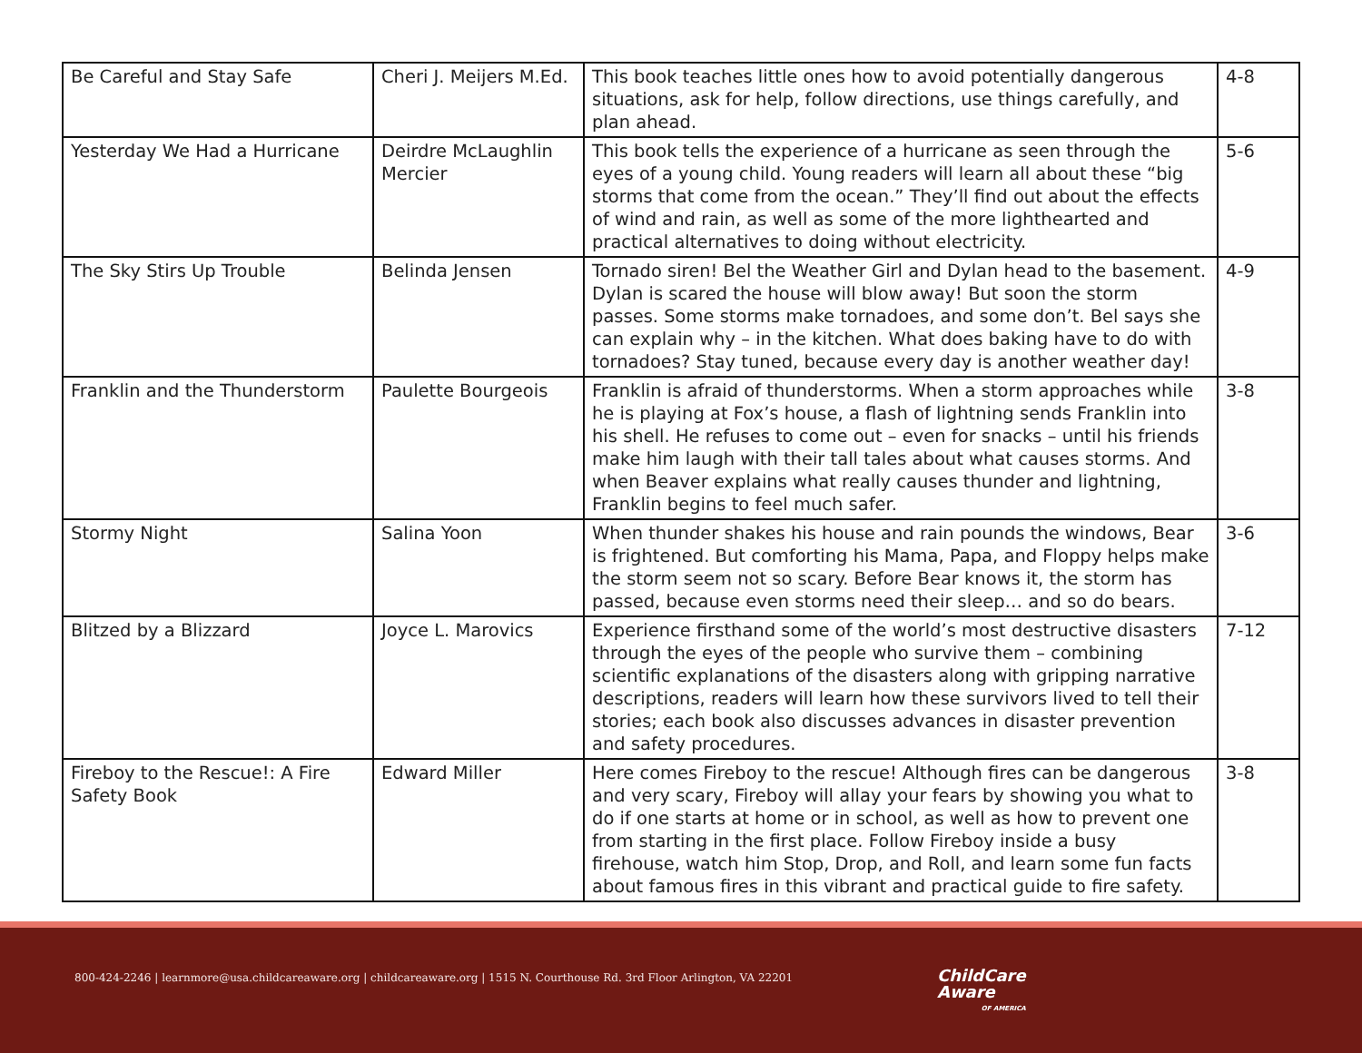| Be Careful and Stay Safe | Cheri J. Meijers M.Ed. | This book teaches little ones how to avoid potentially dangerous situations, ask for help, follow directions, use things carefully, and plan ahead. | 4-8 |
| Yesterday We Had a Hurricane | Deirdre McLaughlin Mercier | This book tells the experience of a hurricane as seen through the eyes of a young child. Young readers will learn all about these “big storms that come from the ocean.” They’ll find out about the effects of wind and rain, as well as some of the more lighthearted and practical alternatives to doing without electricity. | 5-6 |
| The Sky Stirs Up Trouble | Belinda Jensen | Tornado siren! Bel the Weather Girl and Dylan head to the basement. Dylan is scared the house will blow away! But soon the storm passes. Some storms make tornadoes, and some don’t. Bel says she can explain why – in the kitchen. What does baking have to do with tornadoes? Stay tuned, because every day is another weather day! | 4-9 |
| Franklin and the Thunderstorm | Paulette Bourgeois | Franklin is afraid of thunderstorms. When a storm approaches while he is playing at Fox’s house, a flash of lightning sends Franklin into his shell. He refuses to come out – even for snacks – until his friends make him laugh with their tall tales about what causes storms. And when Beaver explains what really causes thunder and lightning, Franklin begins to feel much safer. | 3-8 |
| Stormy Night | Salina Yoon | When thunder shakes his house and rain pounds the windows, Bear is frightened. But comforting his Mama, Papa, and Floppy helps make the storm seem not so scary. Before Bear knows it, the storm has passed, because even storms need their sleep… and so do bears. | 3-6 |
| Blitzed by a Blizzard | Joyce L. Marovics | Experience firsthand some of the world’s most destructive disasters through the eyes of the people who survive them – combining scientific explanations of the disasters along with gripping narrative descriptions, readers will learn how these survivors lived to tell their stories; each book also discusses advances in disaster prevention and safety procedures. | 7-12 |
| Fireboy to the Rescue!: A Fire Safety Book | Edward Miller | Here comes Fireboy to the rescue! Although fires can be dangerous and very scary, Fireboy will allay your fears by showing you what to do if one starts at home or in school, as well as how to prevent one from starting in the first place. Follow Fireboy inside a busy firehouse, watch him Stop, Drop, and Roll, and learn some fun facts about famous fires in this vibrant and practical guide to fire safety. | 3-8 |
800-424-2246 | learnmore@usa.childcareaware.org | childcareaware.org | 1515 N. Courthouse Rd. 3rd Floor Arlington, VA 22201
ChildCare
Aware
OF AMERICA